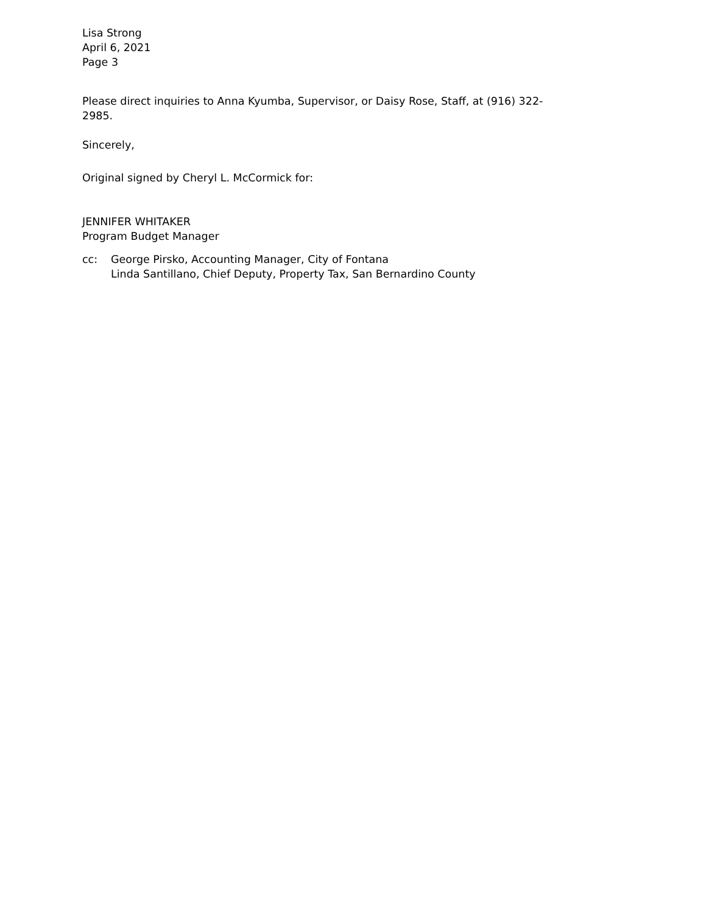Lisa Strong
April 6, 2021
Page 3
Please direct inquiries to Anna Kyumba, Supervisor, or Daisy Rose, Staff, at (916) 322-2985.
Sincerely,
Original signed by Cheryl L. McCormick for:
JENNIFER WHITAKER
Program Budget Manager
cc: George Pirsko, Accounting Manager, City of Fontana
Linda Santillano, Chief Deputy, Property Tax, San Bernardino County